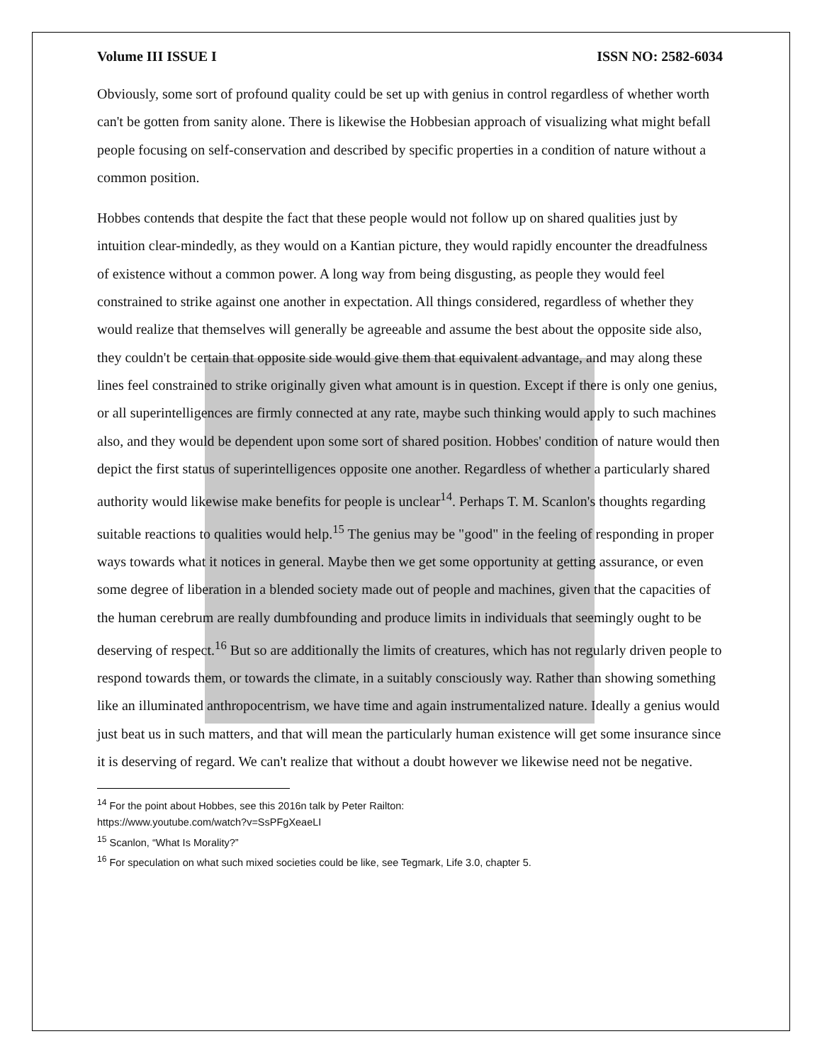Volume III ISSUE I ISSN NO: 2582-6034
Obviously, some sort of profound quality could be set up with genius in control regardless of whether worth can't be gotten from sanity alone. There is likewise the Hobbesian approach of visualizing what might befall people focusing on self-conservation and described by specific properties in a condition of nature without a common position.
Hobbes contends that despite the fact that these people would not follow up on shared qualities just by intuition clear-mindedly, as they would on a Kantian picture, they would rapidly encounter the dreadfulness of existence without a common power. A long way from being disgusting, as people they would feel constrained to strike against one another in expectation. All things considered, regardless of whether they would realize that themselves will generally be agreeable and assume the best about the opposite side also, they couldn't be certain that opposite side would give them that equivalent advantage, and may along these lines feel constrained to strike originally given what amount is in question. Except if there is only one genius, or all superintelligences are firmly connected at any rate, maybe such thinking would apply to such machines also, and they would be dependent upon some sort of shared position. Hobbes' condition of nature would then depict the first status of superintelligences opposite one another. Regardless of whether a particularly shared authority would likewise make benefits for people is unclear<sup>14</sup>. Perhaps T. M. Scanlon's thoughts regarding suitable reactions to qualities would help.<sup>15</sup> The genius may be "good" in the feeling of responding in proper ways towards what it notices in general. Maybe then we get some opportunity at getting assurance, or even some degree of liberation in a blended society made out of people and machines, given that the capacities of the human cerebrum are really dumbfounding and produce limits in individuals that seemingly ought to be deserving of respect.<sup>16</sup> But so are additionally the limits of creatures, which has not regularly driven people to respond towards them, or towards the climate, in a suitably consciously way. Rather than showing something like an illuminated anthropocentrism, we have time and again instrumentalized nature. Ideally a genius would just beat us in such matters, and that will mean the particularly human existence will get some insurance since it is deserving of regard. We can't realize that without a doubt however we likewise need not be negative.
<sup>14</sup> For the point about Hobbes, see this 2016n talk by Peter Railton:
https://www.youtube.com/watch?v=SsPFgXeaeLI
<sup>15</sup> Scanlon, “What Is Morality?”
<sup>16</sup> For speculation on what such mixed societies could be like, see Tegmark, Life 3.0, chapter 5.